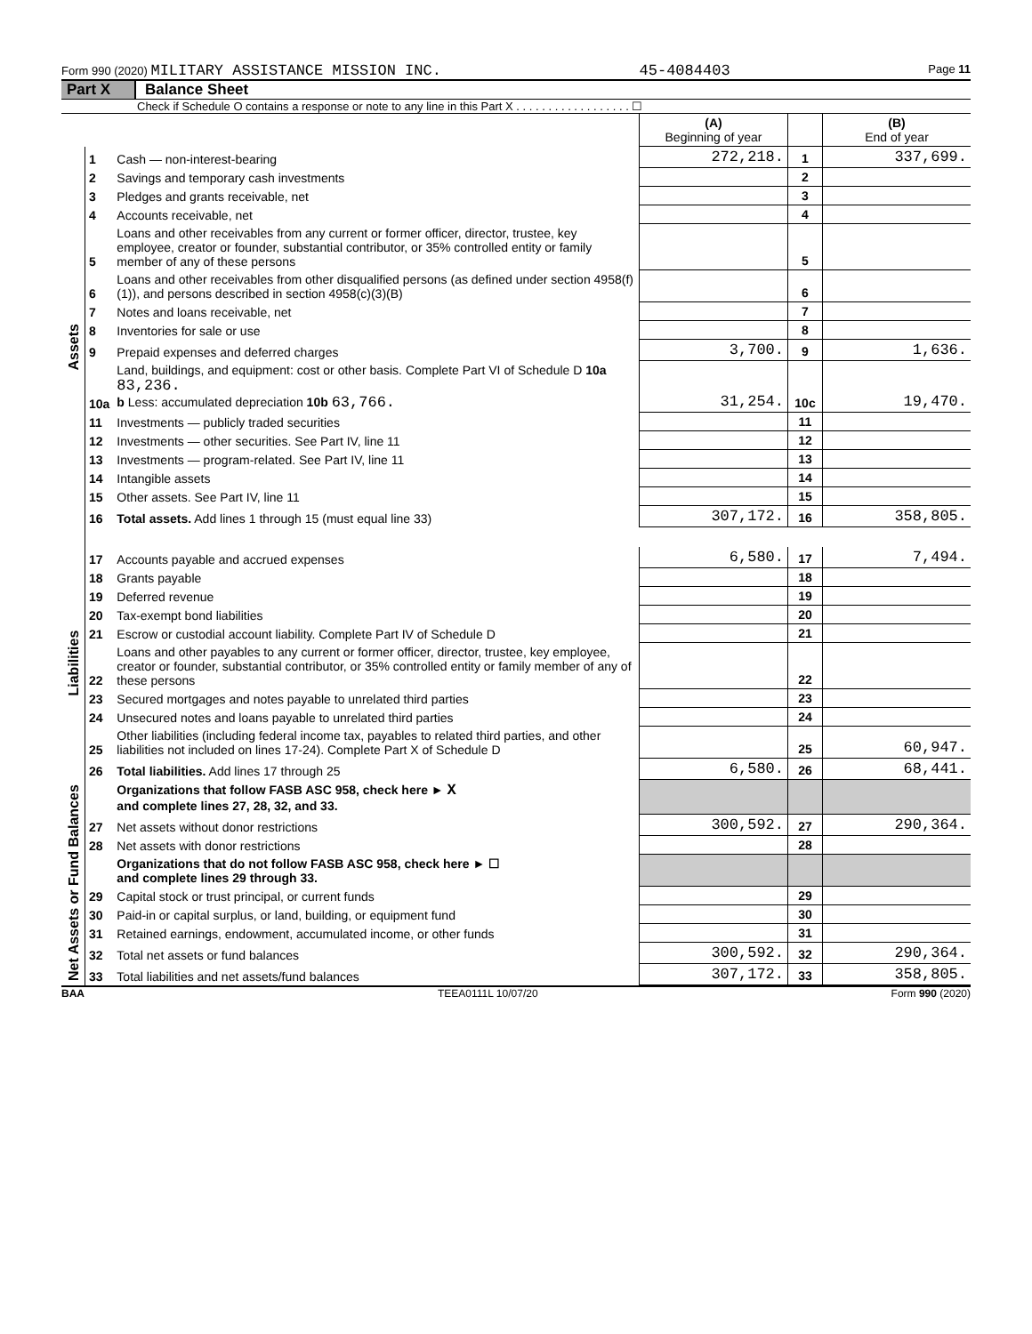Form 990 (2020) MILITARY ASSISTANCE MISSION INC. 45-4084403 Page 11
Part X Balance Sheet
Check if Schedule O contains a response or note to any line in this Part X . . . . . . . . . . . . . . . . . . ☐
| | | | (A) Beginning of year | | (B) End of year |
| --- | --- | --- | --- | --- | --- |
| Assets | 1 | Cash — non-interest-bearing | 272,218. | 1 | 337,699. |
| | 2 | Savings and temporary cash investments | | 2 | |
| | 3 | Pledges and grants receivable, net | | 3 | |
| | 4 | Accounts receivable, net | | 4 | |
| | 5 | Loans and other receivables from any current or former officer, director, trustee, key employee, creator or founder, substantial contributor, or 35% controlled entity or family member of any of these persons | | 5 | |
| | 6 | Loans and other receivables from other disqualified persons (as defined under section 4958(f)(1)), and persons described in section 4958(c)(3)(B) | | 6 | |
| | 7 | Notes and loans receivable, net | | 7 | |
| | 8 | Inventories for sale or use | | 8 | |
| | 9 | Prepaid expenses and deferred charges | 3,700. | 9 | 1,636. |
| | 10a | Land, buildings, and equipment: cost or other basis. Complete Part VI of Schedule D 10a 83,236. b Less: accumulated depreciation 10b 63,766. | 31,254. | 10c | 19,470. |
| | 11 | Investments — publicly traded securities | | 11 | |
| | 12 | Investments — other securities. See Part IV, line 11 | | 12 | |
| | 13 | Investments — program-related. See Part IV, line 11 | | 13 | |
| | 14 | Intangible assets | | 14 | |
| | 15 | Other assets. See Part IV, line 11 | | 15 | |
| | 16 | Total assets. Add lines 1 through 15 (must equal line 33) | 307,172. | 16 | 358,805. |
| Liabilities | 17 | Accounts payable and accrued expenses | 6,580. | 17 | 7,494. |
| | 18 | Grants payable | | 18 | |
| | 19 | Deferred revenue | | 19 | |
| | 20 | Tax-exempt bond liabilities | | 20 | |
| | 21 | Escrow or custodial account liability. Complete Part IV of Schedule D | | 21 | |
| | 22 | Loans and other payables to any current or former officer, director, trustee, key employee, creator or founder, substantial contributor, or 35% controlled entity or family member of any of these persons | | 22 | |
| | 23 | Secured mortgages and notes payable to unrelated third parties | | 23 | |
| | 24 | Unsecured notes and loans payable to unrelated third parties | | 24 | |
| | 25 | Other liabilities (including federal income tax, payables to related third parties, and other liabilities not included on lines 17-24). Complete Part X of Schedule D | | 25 | 60,947. |
| | 26 | Total liabilities. Add lines 17 through 25 | 6,580. | 26 | 68,441. |
| Net Assets or Fund Balances | | Organizations that follow FASB ASC 958, check here ► X and complete lines 27, 28, 32, and 33. | | | |
| | 27 | Net assets without donor restrictions | 300,592. | 27 | 290,364. |
| | 28 | Net assets with donor restrictions | | 28 | |
| | | Organizations that do not follow FASB ASC 958, check here ► ☐ and complete lines 29 through 33. | | | |
| | 29 | Capital stock or trust principal, or current funds | | 29 | |
| | 30 | Paid-in or capital surplus, or land, building, or equipment fund | | 30 | |
| | 31 | Retained earnings, endowment, accumulated income, or other funds | | 31 | |
| | 32 | Total net assets or fund balances | 300,592. | 32 | 290,364. |
| | 33 | Total liabilities and net assets/fund balances | 307,172. | 33 | 358,805. |
BAA TEEA0111L 10/07/20 Form 990 (2020)